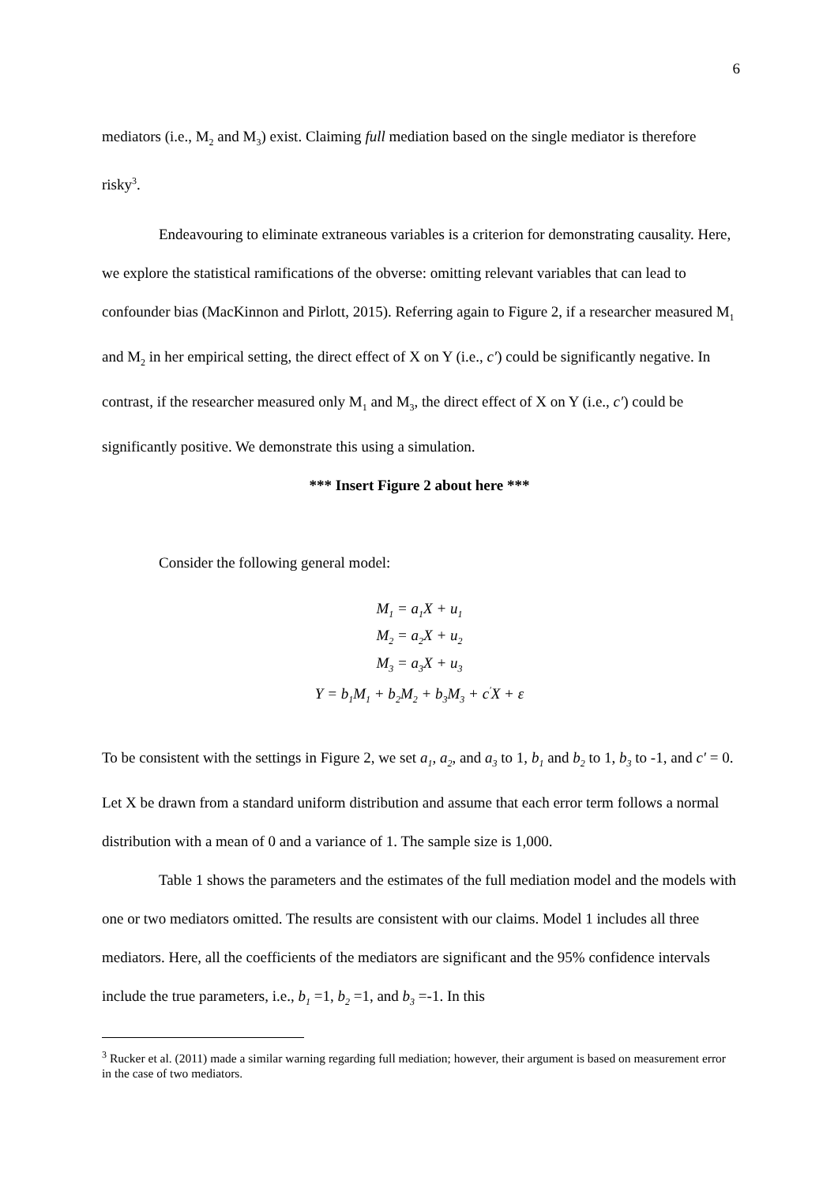6
mediators (i.e., M<sub>2</sub> and M<sub>3</sub>) exist. Claiming full mediation based on the single mediator is therefore risky<sup>3</sup>.
Endeavouring to eliminate extraneous variables is a criterion for demonstrating causality. Here, we explore the statistical ramifications of the obverse: omitting relevant variables that can lead to confounder bias (MacKinnon and Pirlott, 2015). Referring again to Figure 2, if a researcher measured M<sub>1</sub> and M<sub>2</sub> in her empirical setting, the direct effect of X on Y (i.e., c′) could be significantly negative. In contrast, if the researcher measured only M<sub>1</sub> and M<sub>3</sub>, the direct effect of X on Y (i.e., c′) could be significantly positive. We demonstrate this using a simulation.
*** Insert Figure 2 about here ***
Consider the following general model:
M<sub>1</sub> = a<sub>1</sub>X + u<sub>1</sub>
M<sub>2</sub> = a<sub>2</sub>X + u<sub>2</sub>
M<sub>3</sub> = a<sub>3</sub>X + u<sub>3</sub>
Y = b<sub>1</sub>M<sub>1</sub> + b<sub>2</sub>M<sub>2</sub> + b<sub>3</sub>M<sub>3</sub> + c<sup>′</sup>X + ε
To be consistent with the settings in Figure 2, we set a<sub>1</sub>, a<sub>2</sub>, and a<sub>3</sub> to 1, b<sub>1</sub> and b<sub>2</sub> to 1, b<sub>3</sub> to -1, and c′ = 0. Let X be drawn from a standard uniform distribution and assume that each error term follows a normal distribution with a mean of 0 and a variance of 1. The sample size is 1,000.
Table 1 shows the parameters and the estimates of the full mediation model and the models with one or two mediators omitted. The results are consistent with our claims. Model 1 includes all three mediators. Here, all the coefficients of the mediators are significant and the 95% confidence intervals include the true parameters, i.e., b<sub>1</sub> =1, b<sub>2</sub> =1, and b<sub>3</sub> =-1. In this
<sup>3</sup> Rucker et al. (2011) made a similar warning regarding full mediation; however, their argument is based on measurement error in the case of two mediators.